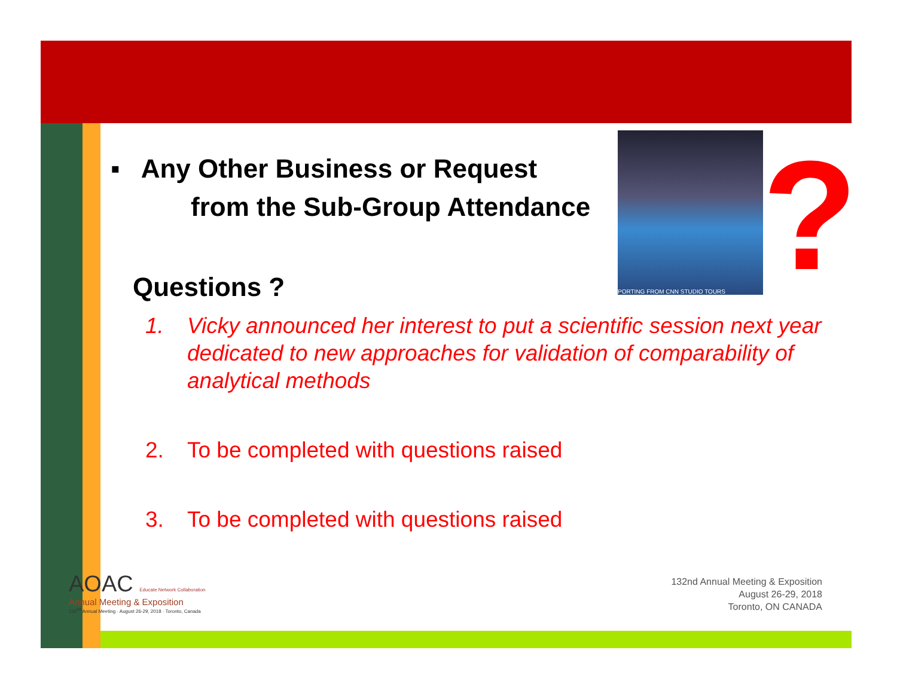PORTING FROM CNN STUDIO TOURS
?
▪ Any Other Business or Request
from the Sub-Group Attendance
Questions ?
1. Vicky announced her interest to put a scientific session next year dedicated to new approaches for validation of comparability of analytical methods
2. To be completed with questions raised
3. To be completed with questions raised
AOAC Educate Network Collaboration
Annual Meeting & Exposition
132<sup>nd</sup> Annual Meeting · August 26-29, 2018 · Toronto, Canada
132nd Annual Meeting & Exposition
August 26-29, 2018
Toronto, ON CANADA